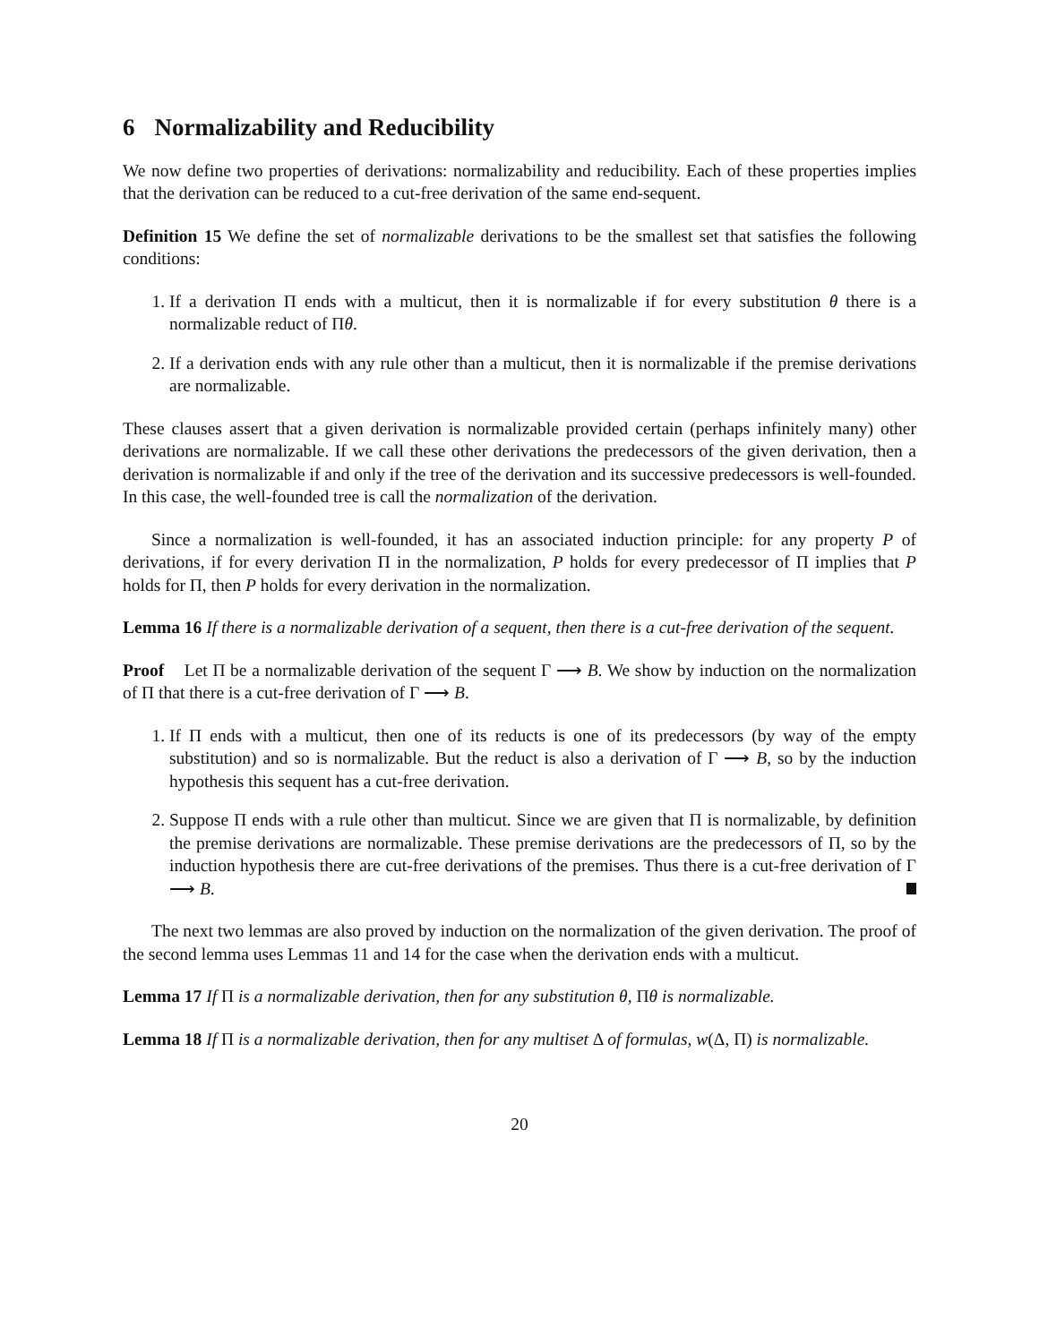6 Normalizability and Reducibility
We now define two properties of derivations: normalizability and reducibility. Each of these properties implies that the derivation can be reduced to a cut-free derivation of the same end-sequent.
Definition 15 We define the set of normalizable derivations to be the smallest set that satisfies the following conditions:
1. If a derivation Π ends with a multicut, then it is normalizable if for every substitution θ there is a normalizable reduct of Πθ.
2. If a derivation ends with any rule other than a multicut, then it is normalizable if the premise derivations are normalizable.
These clauses assert that a given derivation is normalizable provided certain (perhaps infinitely many) other derivations are normalizable. If we call these other derivations the predecessors of the given derivation, then a derivation is normalizable if and only if the tree of the derivation and its successive predecessors is well-founded. In this case, the well-founded tree is call the normalization of the derivation.
Since a normalization is well-founded, it has an associated induction principle: for any property P of derivations, if for every derivation Π in the normalization, P holds for every predecessor of Π implies that P holds for Π, then P holds for every derivation in the normalization.
Lemma 16 If there is a normalizable derivation of a sequent, then there is a cut-free derivation of the sequent.
Proof Let Π be a normalizable derivation of the sequent Γ ⟶ B. We show by induction on the normalization of Π that there is a cut-free derivation of Γ ⟶ B.
1. If Π ends with a multicut, then one of its reducts is one of its predecessors (by way of the empty substitution) and so is normalizable. But the reduct is also a derivation of Γ ⟶ B, so by the induction hypothesis this sequent has a cut-free derivation.
2. Suppose Π ends with a rule other than multicut. Since we are given that Π is normalizable, by definition the premise derivations are normalizable. These premise derivations are the predecessors of Π, so by the induction hypothesis there are cut-free derivations of the premises. Thus there is a cut-free derivation of Γ ⟶ B.
The next two lemmas are also proved by induction on the normalization of the given derivation. The proof of the second lemma uses Lemmas 11 and 14 for the case when the derivation ends with a multicut.
Lemma 17 If Π is a normalizable derivation, then for any substitution θ, Πθ is normalizable.
Lemma 18 If Π is a normalizable derivation, then for any multiset Δ of formulas, w(Δ, Π) is normalizable.
20